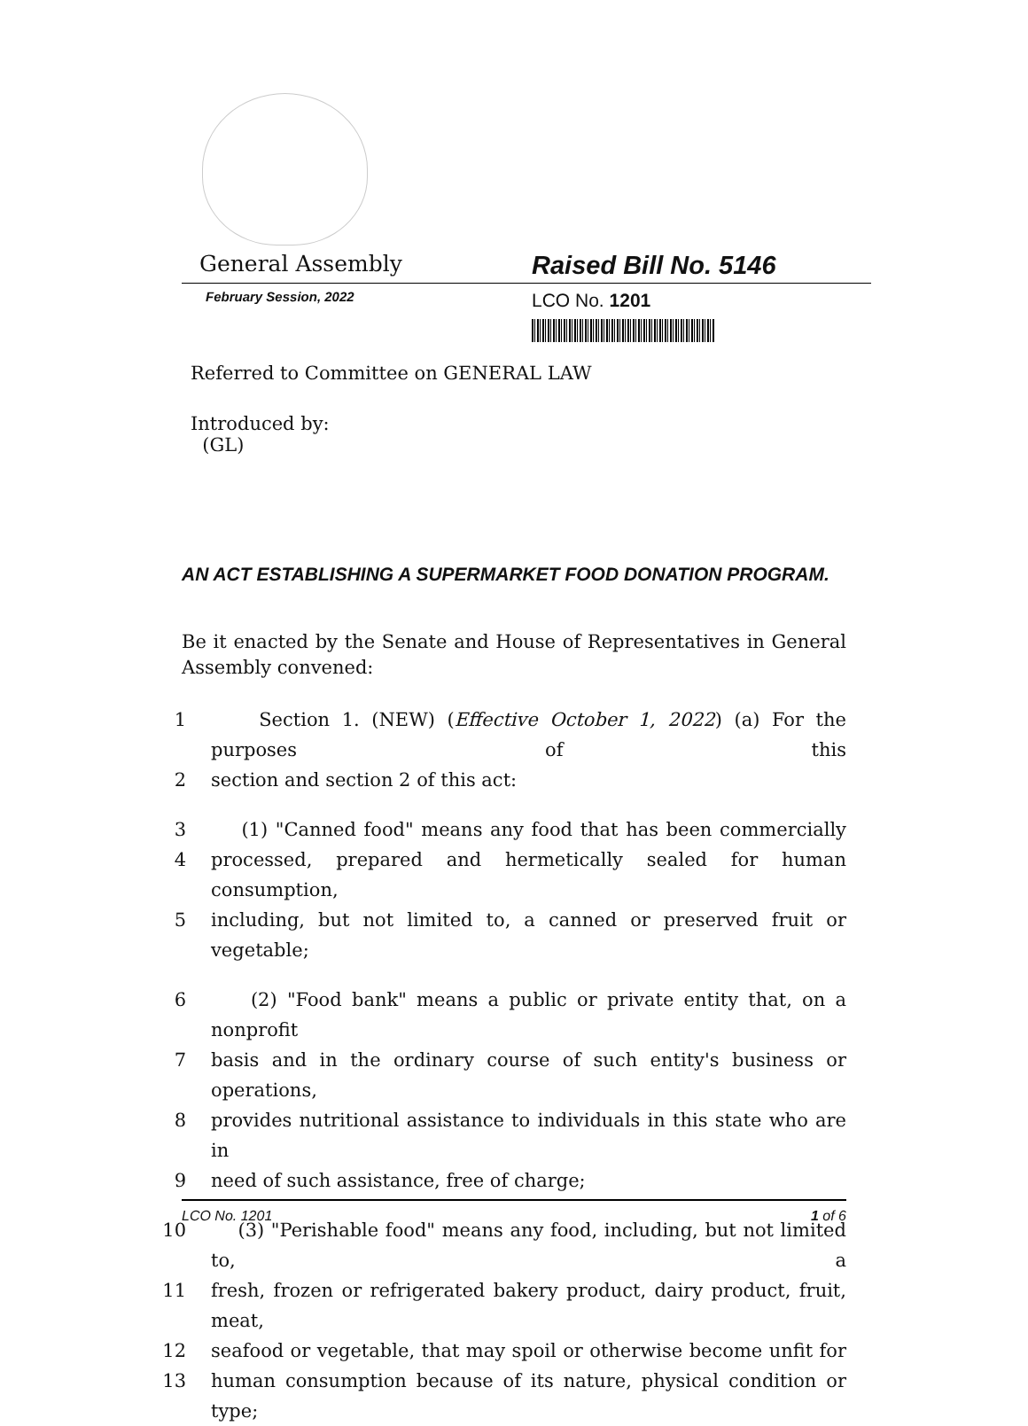General Assembly Raised Bill No. 5146
February Session, 2022 LCO No. 1201
Referred to Committee on GENERAL LAW
Introduced by:
(GL)
AN ACT ESTABLISHING A SUPERMARKET FOOD DONATION PROGRAM.
Be it enacted by the Senate and House of Representatives in General Assembly convened:
1 Section 1. (NEW) (Effective October 1, 2022) (a) For the purposes of this
2 section and section 2 of this act:
3 (1) "Canned food" means any food that has been commercially
4 processed, prepared and hermetically sealed for human consumption,
5 including, but not limited to, a canned or preserved fruit or vegetable;
6 (2) "Food bank" means a public or private entity that, on a nonprofit
7 basis and in the ordinary course of such entity's business or operations,
8 provides nutritional assistance to individuals in this state who are in
9 need of such assistance, free of charge;
10 (3) "Perishable food" means any food, including, but not limited to, a
11 fresh, frozen or refrigerated bakery product, dairy product, fruit, meat,
12 seafood or vegetable, that may spoil or otherwise become unfit for
13 human consumption because of its nature, physical condition or type;
LCO No. 1201 1 of 6